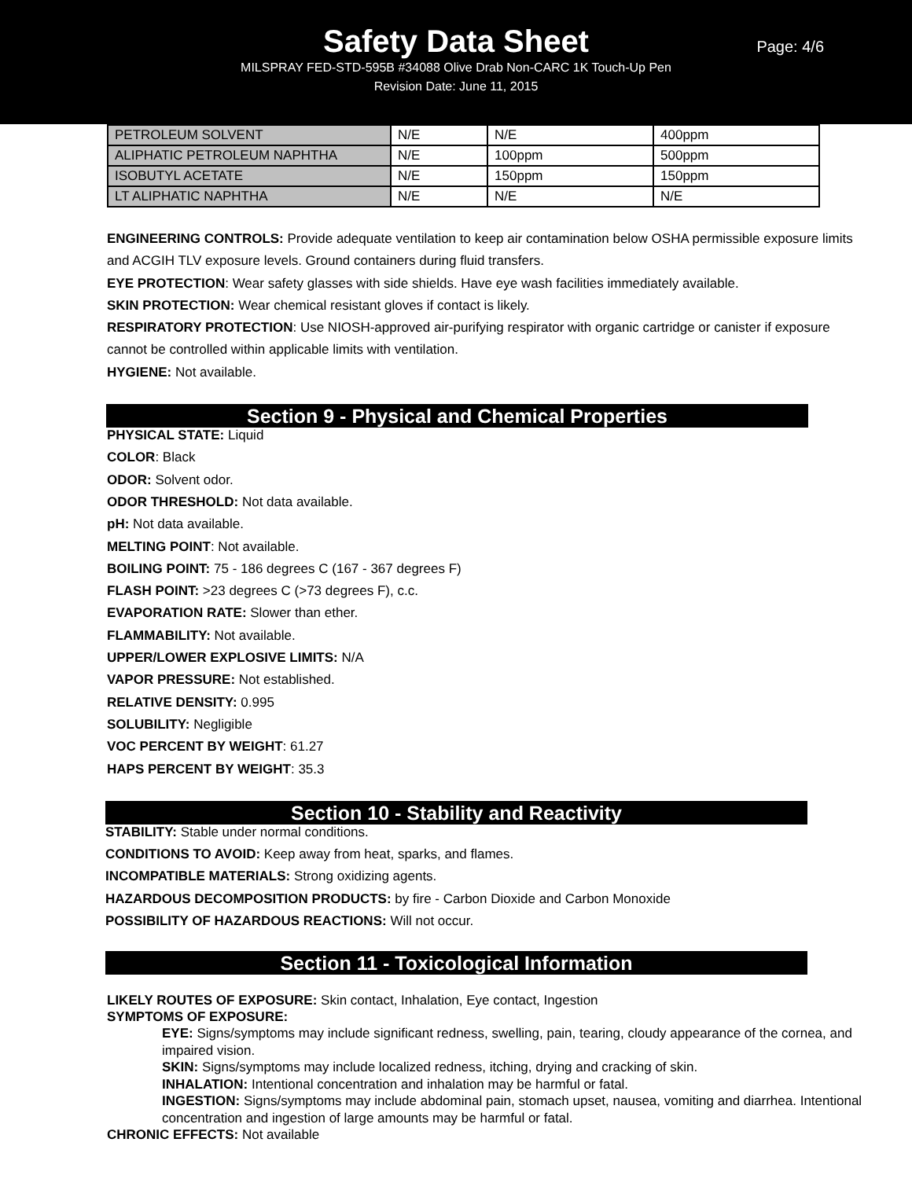Safety Data Sheet
Page: 4/6
MILSPRAY FED-STD-595B #34088 Olive Drab Non-CARC 1K Touch-Up Pen
Revision Date: June 11, 2015
| PETROLEUM SOLVENT | N/E | N/E | 400ppm |
| ALIPHATIC PETROLEUM NAPHTHA | N/E | 100ppm | 500ppm |
| ISOBUTYL ACETATE | N/E | 150ppm | 150ppm |
| LT ALIPHATIC NAPHTHA | N/E | N/E | N/E |
ENGINEERING CONTROLS: Provide adequate ventilation to keep air contamination below OSHA permissible exposure limits and ACGIH TLV exposure levels. Ground containers during fluid transfers.
EYE PROTECTION: Wear safety glasses with side shields. Have eye wash facilities immediately available.
SKIN PROTECTION: Wear chemical resistant gloves if contact is likely.
RESPIRATORY PROTECTION: Use NIOSH-approved air-purifying respirator with organic cartridge or canister if exposure cannot be controlled within applicable limits with ventilation.
HYGIENE: Not available.
Section 9 - Physical and Chemical Properties
PHYSICAL STATE: Liquid
COLOR: Black
ODOR: Solvent odor.
ODOR THRESHOLD: Not data available.
pH: Not data available.
MELTING POINT: Not available.
BOILING POINT: 75 - 186 degrees C (167 - 367 degrees F)
FLASH POINT: >23 degrees C (>73 degrees F), c.c.
EVAPORATION RATE: Slower than ether.
FLAMMABILITY: Not available.
UPPER/LOWER EXPLOSIVE LIMITS: N/A
VAPOR PRESSURE: Not established.
RELATIVE DENSITY: 0.995
SOLUBILITY: Negligible
VOC PERCENT BY WEIGHT: 61.27
HAPS PERCENT BY WEIGHT: 35.3
Section 10 - Stability and Reactivity
STABILITY: Stable under normal conditions.
CONDITIONS TO AVOID: Keep away from heat, sparks, and flames.
INCOMPATIBLE MATERIALS: Strong oxidizing agents.
HAZARDOUS DECOMPOSITION PRODUCTS: by fire - Carbon Dioxide and Carbon Monoxide
POSSIBILITY OF HAZARDOUS REACTIONS: Will not occur.
Section 11 - Toxicological Information
LIKELY ROUTES OF EXPOSURE: Skin contact, Inhalation, Eye contact, Ingestion
SYMPTOMS OF EXPOSURE:
EYE: Signs/symptoms may include significant redness, swelling, pain, tearing, cloudy appearance of the cornea, and impaired vision.
SKIN: Signs/symptoms may include localized redness, itching, drying and cracking of skin.
INHALATION: Intentional concentration and inhalation may be harmful or fatal.
INGESTION: Signs/symptoms may include abdominal pain, stomach upset, nausea, vomiting and diarrhea. Intentional concentration and ingestion of large amounts may be harmful or fatal.
CHRONIC EFFECTS: Not available